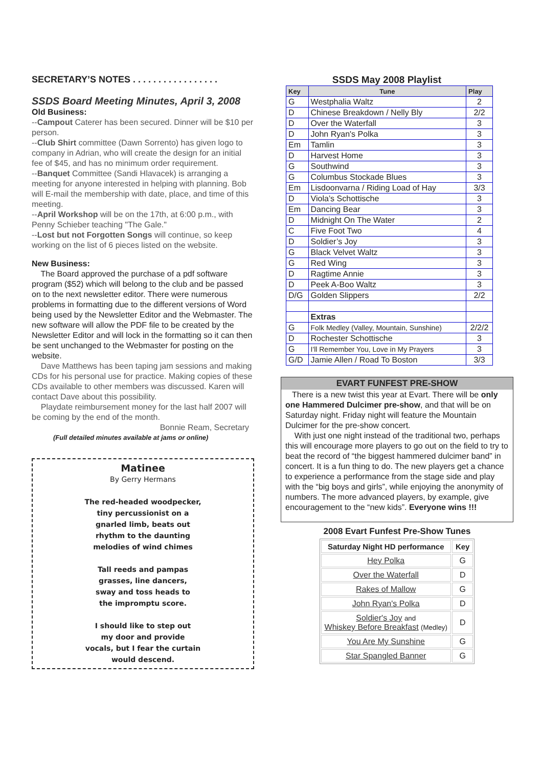SECRETARY’S NOTES . . . . . . . . . . . . . . . . .
SSDS Board Meeting Minutes, April 3, 2008
Old Business:
--Campout Caterer has been secured. Dinner will be $10 per person.
--Club Shirt committee (Dawn Sorrento) has given logo to company in Adrian, who will create the design for an initial fee of $45, and has no minimum order requirement.
--Banquet Committee (Sandi Hlavacek) is arranging a meeting for anyone interested in helping with planning. Bob will E-mail the membership with date, place, and time of this meeting.
--April Workshop will be on the 17th, at 6:00 p.m., with Penny Schieber teaching "The Gale."
--Lost but not Forgotten Songs will continue, so keep working on the list of 6 pieces listed on the website.
New Business:
The Board approved the purchase of a pdf software program ($52) which will belong to the club and be passed on to the next newsletter editor. There were numerous problems in formatting due to the different versions of Word being used by the Newsletter Editor and the Webmaster. The new software will allow the PDF file to be created by the Newsletter Editor and will lock in the formatting so it can then be sent unchanged to the Webmaster for posting on the website.
Dave Matthews has been taping jam sessions and making CDs for his personal use for practice. Making copies of these CDs available to other members was discussed. Karen will contact Dave about this possibility.
Playdate reimbursement money for the last half 2007 will be coming by the end of the month.
Bonnie Ream, Secretary
(Full detailed minutes available at jams or online)
Matinee
By Gerry Hermans
The red-headed woodpecker,
tiny percussionist on a
gnarled limb, beats out
rhythm to the daunting
melodies of wind chimes
Tall reeds and pampas
grasses, line dancers,
sway and toss heads to
the impromptu score.
I should like to step out
my door and provide
vocals, but I fear the curtain
would descend.
SSDS May 2008 Playlist
| Key | Tune | Play |
| --- | --- | --- |
| G | Westphalia Waltz | 2 |
| D | Chinese Breakdown / Nelly Bly | 2/2 |
| D | Over the Waterfall | 3 |
| D | John Ryan's Polka | 3 |
| Em | Tamlin | 3 |
| D | Harvest Home | 3 |
| G | Southwind | 3 |
| G | Columbus Stockade Blues | 3 |
| Em | Lisdoonvarna / Riding Load of Hay | 3/3 |
| D | Viola’s Schottische | 3 |
| Em | Dancing Bear | 3 |
| D | Midnight On The Water | 2 |
| C | Five Foot Two | 4 |
| D | Soldier’s Joy | 3 |
| G | Black Velvet Waltz | 3 |
| G | Red Wing | 3 |
| D | Ragtime Annie | 3 |
| D | Peek A-Boo Waltz | 3 |
| D/G | Golden Slippers | 2/2 |
| | Extras | |
| G | Folk Medley (Valley, Mountain, Sunshine) | 2/2/2 |
| D | Rochester Schottische | 3 |
| G | I'll Remember You, Love in My Prayers | 3 |
| G/D | Jamie Allen / Road To Boston | 3/3 |
EVART FUNFEST PRE-SHOW
There is a new twist this year at Evart. There will be only one Hammered Dulcimer pre-show, and that will be on Saturday night. Friday night will feature the Mountain Dulcimer for the pre-show concert.
With just one night instead of the traditional two, perhaps this will encourage more players to go out on the field to try to beat the record of “the biggest hammered dulcimer band” in concert. It is a fun thing to do. The new players get a chance to experience a performance from the stage side and play with the “big boys and girls”, while enjoying the anonymity of numbers. The more advanced players, by example, give encouragement to the “new kids”. Everyone wins !!!
2008 Evart Funfest Pre-Show Tunes
| Saturday Night HD performance | Key |
| --- | --- |
| Hey Polka | G |
| Over the Waterfall | D |
| Rakes of Mallow | G |
| John Ryan's Polka | D |
| Soldier's Joy and Whiskey Before Breakfast (Medley) | D |
| You Are My Sunshine | G |
| Star Spangled Banner | G |